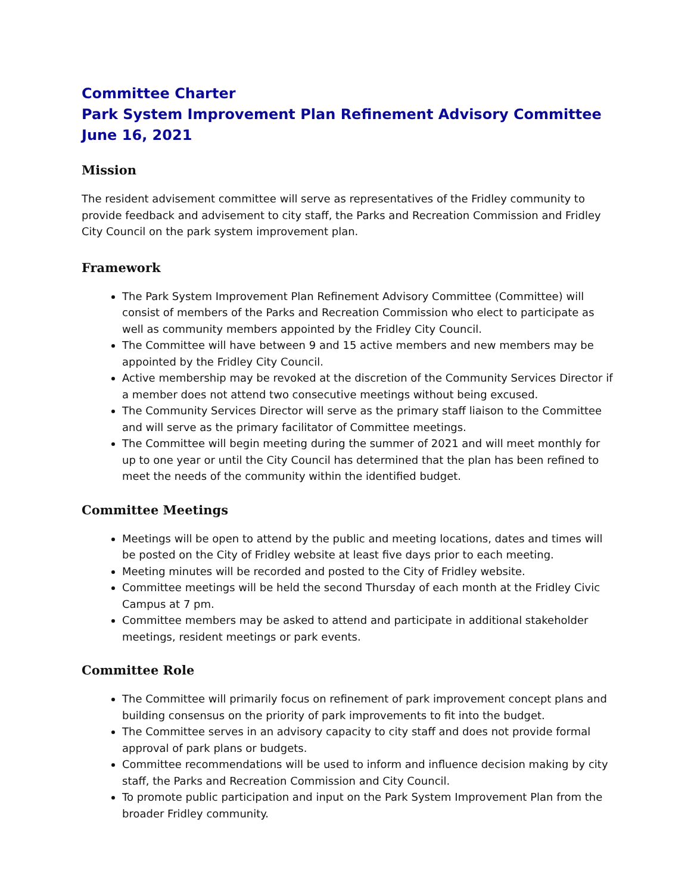Committee Charter
Park System Improvement Plan Refinement Advisory Committee
June 16, 2021
Mission
The resident advisement committee will serve as representatives of the Fridley community to provide feedback and advisement to city staff, the Parks and Recreation Commission and Fridley City Council on the park system improvement plan.
Framework
The Park System Improvement Plan Refinement Advisory Committee (Committee) will consist of members of the Parks and Recreation Commission who elect to participate as well as community members appointed by the Fridley City Council.
The Committee will have between 9 and 15 active members and new members may be appointed by the Fridley City Council.
Active membership may be revoked at the discretion of the Community Services Director if a member does not attend two consecutive meetings without being excused.
The Community Services Director will serve as the primary staff liaison to the Committee and will serve as the primary facilitator of Committee meetings.
The Committee will begin meeting during the summer of 2021 and will meet monthly for up to one year or until the City Council has determined that the plan has been refined to meet the needs of the community within the identified budget.
Committee Meetings
Meetings will be open to attend by the public and meeting locations, dates and times will be posted on the City of Fridley website at least five days prior to each meeting.
Meeting minutes will be recorded and posted to the City of Fridley website.
Committee meetings will be held the second Thursday of each month at the Fridley Civic Campus at 7 pm.
Committee members may be asked to attend and participate in additional stakeholder meetings, resident meetings or park events.
Committee Role
The Committee will primarily focus on refinement of park improvement concept plans and building consensus on the priority of park improvements to fit into the budget.
The Committee serves in an advisory capacity to city staff and does not provide formal approval of park plans or budgets.
Committee recommendations will be used to inform and influence decision making by city staff, the Parks and Recreation Commission and City Council.
To promote public participation and input on the Park System Improvement Plan from the broader Fridley community.